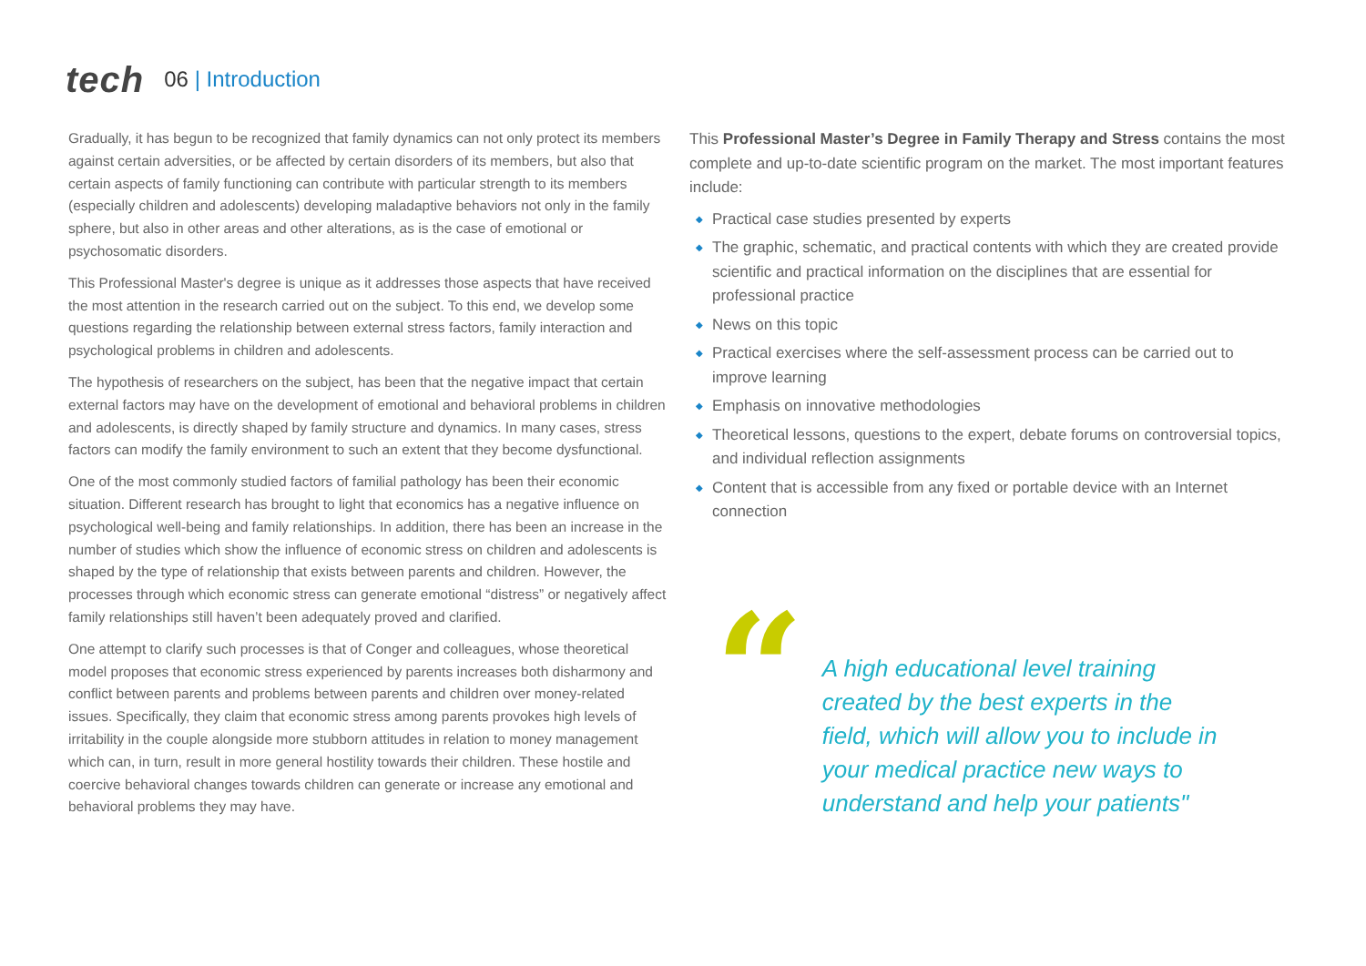tech
06 | Introduction
Gradually, it has begun to be recognized that family dynamics can not only protect its members against certain adversities, or be affected by certain disorders of its members, but also that certain aspects of family functioning can contribute with particular strength to its members (especially children and adolescents) developing maladaptive behaviors not only in the family sphere, but also in other areas and other alterations, as is the case of emotional or psychosomatic disorders.
This Professional Master's degree is unique as it addresses those aspects that have received the most attention in the research carried out on the subject. To this end, we develop some questions regarding the relationship between external stress factors, family interaction and psychological problems in children and adolescents.
The hypothesis of researchers on the subject, has been that the negative impact that certain external factors may have on the development of emotional and behavioral problems in children and adolescents, is directly shaped by family structure and dynamics. In many cases, stress factors can modify the family environment to such an extent that they become dysfunctional.
One of the most commonly studied factors of familial pathology has been their economic situation. Different research has brought to light that economics has a negative influence on psychological well-being and family relationships. In addition, there has been an increase in the number of studies which show the influence of economic stress on children and adolescents is shaped by the type of relationship that exists between parents and children. However, the processes through which economic stress can generate emotional “distress” or negatively affect family relationships still haven’t been adequately proved and clarified.
One attempt to clarify such processes is that of Conger and colleagues, whose theoretical model proposes that economic stress experienced by parents increases both disharmony and conflict between parents and problems between parents and children over money-related issues. Specifically, they claim that economic stress among parents provokes high levels of irritability in the couple alongside more stubborn attitudes in relation to money management which can, in turn, result in more general hostility towards their children. These hostile and coercive behavioral changes towards children can generate or increase any emotional and behavioral problems they may have.
This Professional Master’s Degree in Family Therapy and Stress contains the most complete and up-to-date scientific program on the market. The most important features include:
◆ Practical case studies presented by experts
◆ The graphic, schematic, and practical contents with which they are created provide scientific and practical information on the disciplines that are essential for professional practice
◆ News on this topic
◆ Practical exercises where the self-assessment process can be carried out to improve learning
◆ Emphasis on innovative methodologies
◆ Theoretical lessons, questions to the expert, debate forums on controversial topics, and individual reflection assignments
◆ Content that is accessible from any fixed or portable device with an Internet connection
“
A high educational level training created by the best experts in the field, which will allow you to include in your medical practice new ways to understand and help your patients"